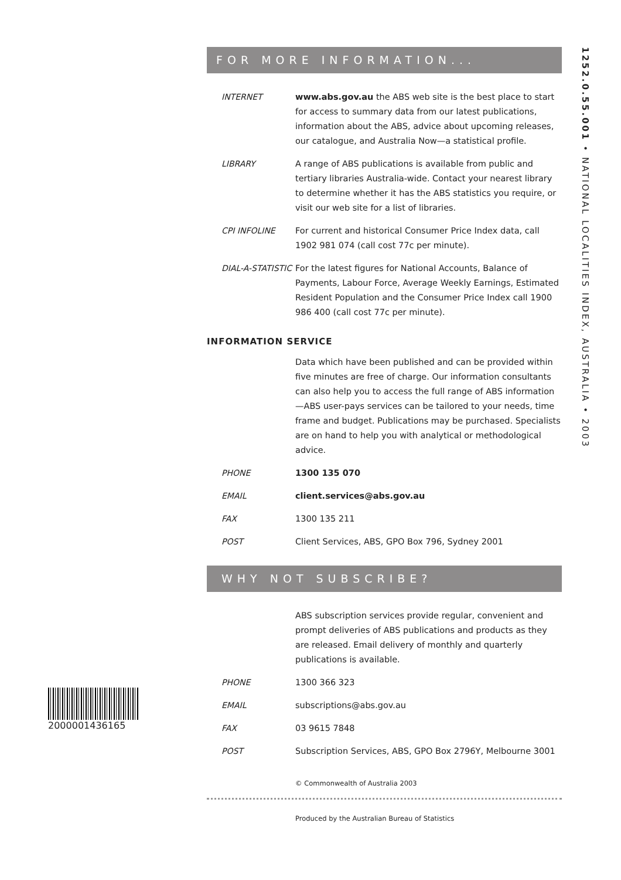FOR MORE INFORMATION...
INTERNET www.abs.gov.au the ABS web site is the best place to start for access to summary data from our latest publications, information about the ABS, advice about upcoming releases, our catalogue, and Australia Now—a statistical profile.
LIBRARY A range of ABS publications is available from public and tertiary libraries Australia-wide. Contact your nearest library to determine whether it has the ABS statistics you require, or visit our web site for a list of libraries.
CPI INFOLINE For current and historical Consumer Price Index data, call 1902 981 074 (call cost 77c per minute).
DIAL-A-STATISTIC For the latest figures for National Accounts, Balance of Payments, Labour Force, Average Weekly Earnings, Estimated Resident Population and the Consumer Price Index call 1900 986 400 (call cost 77c per minute).
INFORMATION SERVICE
Data which have been published and can be provided within five minutes are free of charge. Our information consultants can also help you to access the full range of ABS information—ABS user-pays services can be tailored to your needs, time frame and budget. Publications may be purchased. Specialists are on hand to help you with analytical or methodological advice.
PHONE 1300 135 070
EMAIL client.services@abs.gov.au
FAX 1300 135 211
POST Client Services, ABS, GPO Box 796, Sydney 2001
WHY NOT SUBSCRIBE?
ABS subscription services provide regular, convenient and prompt deliveries of ABS publications and products as they are released. Email delivery of monthly and quarterly publications is available.
PHONE 1300 366 323
EMAIL subscriptions@abs.gov.au
FAX 03 9615 7848
POST Subscription Services, ABS, GPO Box 2796Y, Melbourne 3001
© Commonwealth of Australia 2003
Produced by the Australian Bureau of Statistics
1252.0.55.001 • NATIONAL LOCALITIES INDEX, AUSTRALIA • 2003
2000001436165